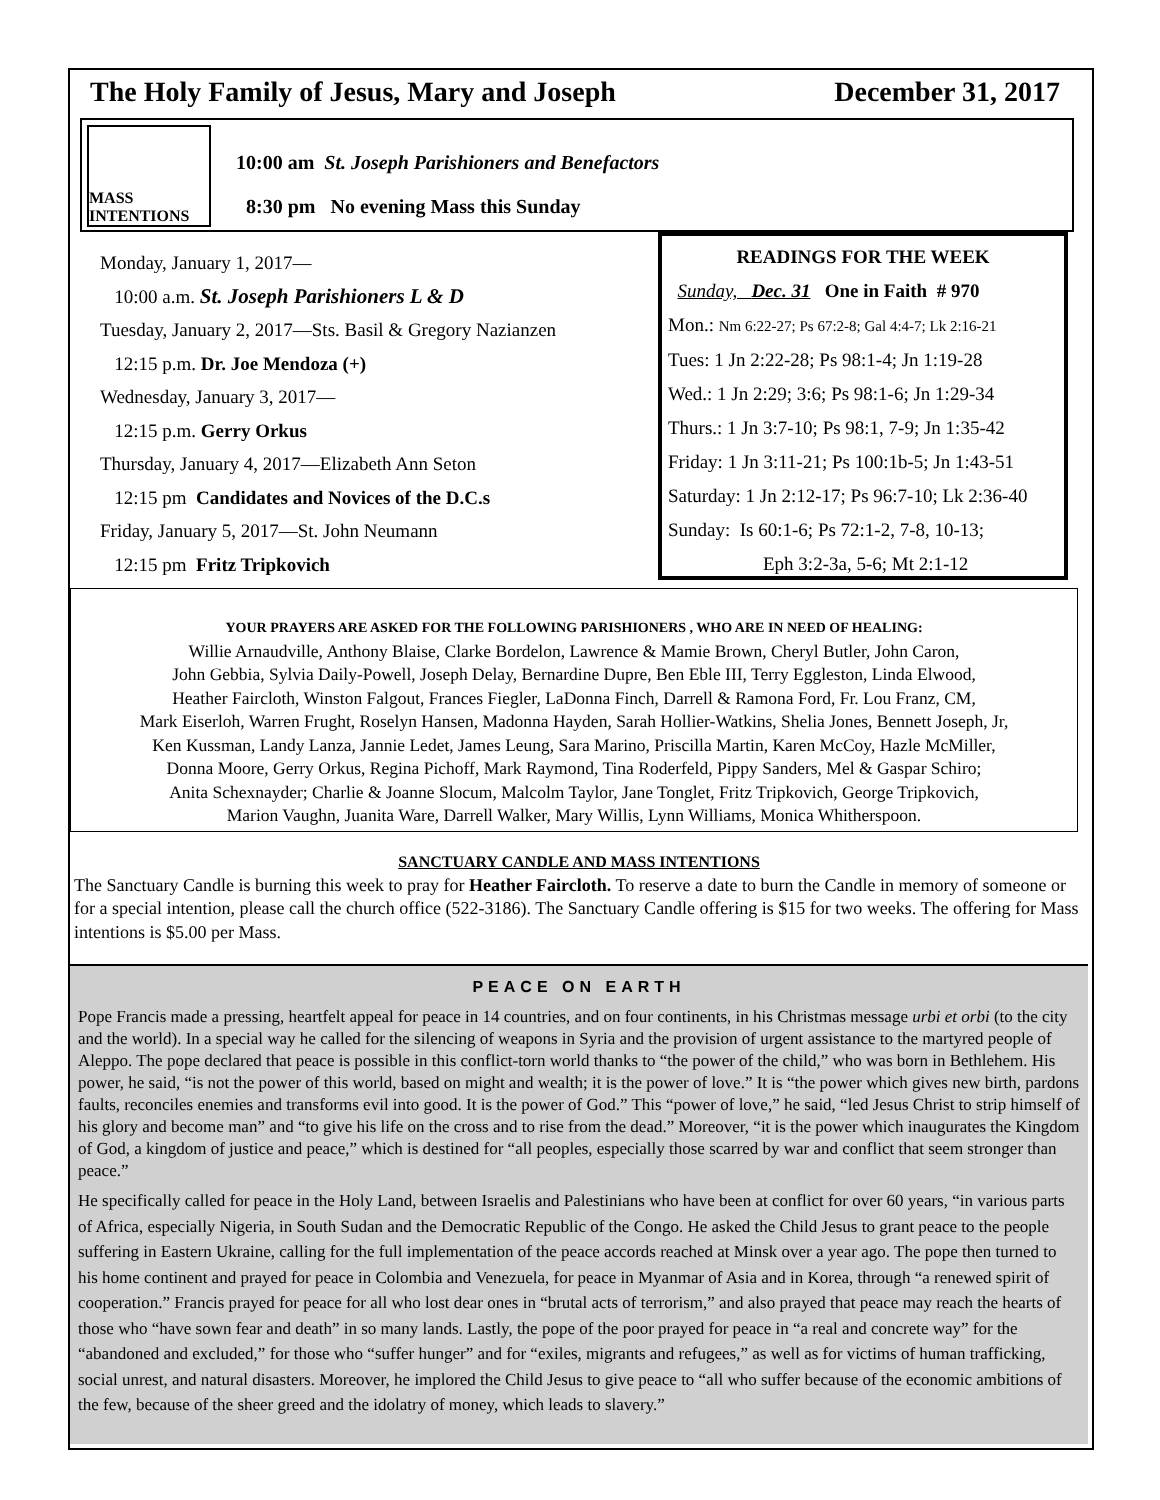The Holy Family of Jesus, Mary and Joseph December 31, 2017
MASS INTENTIONS
10:00 am St. Joseph Parishioners and Benefactors
8:30 pm No evening Mass this Sunday
Monday, January 1, 2017—
10:00 a.m. St. Joseph Parishioners L & D
Tuesday, January 2, 2017—Sts. Basil & Gregory Nazianzen
12:15 p.m. Dr. Joe Mendoza (+)
Wednesday, January 3, 2017—
12:15 p.m. Gerry Orkus
Thursday, January 4, 2017—Elizabeth Ann Seton
12:15 pm Candidates and Novices of the D.C.s
Friday, January 5, 2017—St. John Neumann
12:15 pm Fritz Tripkovich
READINGS FOR THE WEEK
Sunday, Dec. 31 One in Faith # 970
Mon.: Nm 6:22-27; Ps 67:2-8; Gal 4:4-7; Lk 2:16-21
Tues: 1 Jn 2:22-28; Ps 98:1-4; Jn 1:19-28
Wed.: 1 Jn 2:29; 3:6; Ps 98:1-6; Jn 1:29-34
Thurs.: 1 Jn 3:7-10; Ps 98:1, 7-9; Jn 1:35-42
Friday: 1 Jn 3:11-21; Ps 100:1b-5; Jn 1:43-51
Saturday: 1 Jn 2:12-17; Ps 96:7-10; Lk 2:36-40
Sunday: Is 60:1-6; Ps 72:1-2, 7-8, 10-13;
Eph 3:2-3a, 5-6; Mt 2:1-12
YOUR PRAYERS ARE ASKED FOR THE FOLLOWING PARISHIONERS , WHO ARE IN NEED OF HEALING:
Willie Arnaudville, Anthony Blaise, Clarke Bordelon, Lawrence & Mamie Brown, Cheryl Butler, John Caron,
John Gebbia, Sylvia Daily-Powell, Joseph Delay, Bernardine Dupre, Ben Eble III, Terry Eggleston, Linda Elwood,
Heather Faircloth, Winston Falgout, Frances Fiegler, LaDonna Finch, Darrell & Ramona Ford, Fr. Lou Franz, CM,
Mark Eiserloh, Warren Frught, Roselyn Hansen, Madonna Hayden, Sarah Hollier-Watkins, Shelia Jones, Bennett Joseph, Jr,
Ken Kussman, Landy Lanza, Jannie Ledet, James Leung, Sara Marino, Priscilla Martin, Karen McCoy, Hazle McMiller,
Donna Moore, Gerry Orkus, Regina Pichoff, Mark Raymond, Tina Roderfeld, Pippy Sanders, Mel & Gaspar Schiro;
Anita Schexnayder; Charlie & Joanne Slocum, Malcolm Taylor, Jane Tonglet, Fritz Tripkovich, George Tripkovich,
Marion Vaughn, Juanita Ware, Darrell Walker, Mary Willis, Lynn Williams, Monica Whitherspoon.
SANCTUARY CANDLE AND MASS INTENTIONS
The Sanctuary Candle is burning this week to pray for Heather Faircloth. To reserve a date to burn the Candle in memory of someone or for a special intention, please call the church office (522-3186). The Sanctuary Candle offering is $15 for two weeks. The offering for Mass intentions is $5.00 per Mass.
PEACE ON EARTH
Pope Francis made a pressing, heartfelt appeal for peace in 14 countries, and on four continents, in his Christmas message urbi et orbi (to the city and the world). In a special way he called for the silencing of weapons in Syria and the provision of urgent assistance to the martyred people of Aleppo. The pope declared that peace is possible in this conflict-torn world thanks to “the power of the child,” who was born in Bethlehem. His power, he said, “is not the power of this world, based on might and wealth; it is the power of love.” It is “the power which gives new birth, pardons faults, reconciles enemies and transforms evil into good. It is the power of God.” This “power of love,” he said, “led Jesus Christ to strip himself of his glory and become man” and “to give his life on the cross and to rise from the dead.” Moreover, “it is the power which inaugurates the Kingdom of God, a kingdom of justice and peace,” which is destined for “all peoples, especially those scarred by war and conflict that seem stronger than peace.”
He specifically called for peace in the Holy Land, between Israelis and Palestinians who have been at conflict for over 60 years, “in various parts of Africa, especially Nigeria, in South Sudan and the Democratic Republic of the Congo. He asked the Child Jesus to grant peace to the people suffering in Eastern Ukraine, calling for the full implementation of the peace accords reached at Minsk over a year ago. The pope then turned to his home continent and prayed for peace in Colombia and Venezuela, for peace in Myanmar of Asia and in Korea, through “a renewed spirit of cooperation.” Francis prayed for peace for all who lost dear ones in “brutal acts of terrorism,” and also prayed that peace may reach the hearts of those who “have sown fear and death” in so many lands. Lastly, the pope of the poor prayed for peace in “a real and concrete way” for the “abandoned and excluded,” for those who “suffer hunger” and for “exiles, migrants and refugees,” as well as for victims of human trafficking, social unrest, and natural disasters. Moreover, he implored the Child Jesus to give peace to “all who suffer because of the economic ambitions of the few, because of the sheer greed and the idolatry of money, which leads to slavery.”